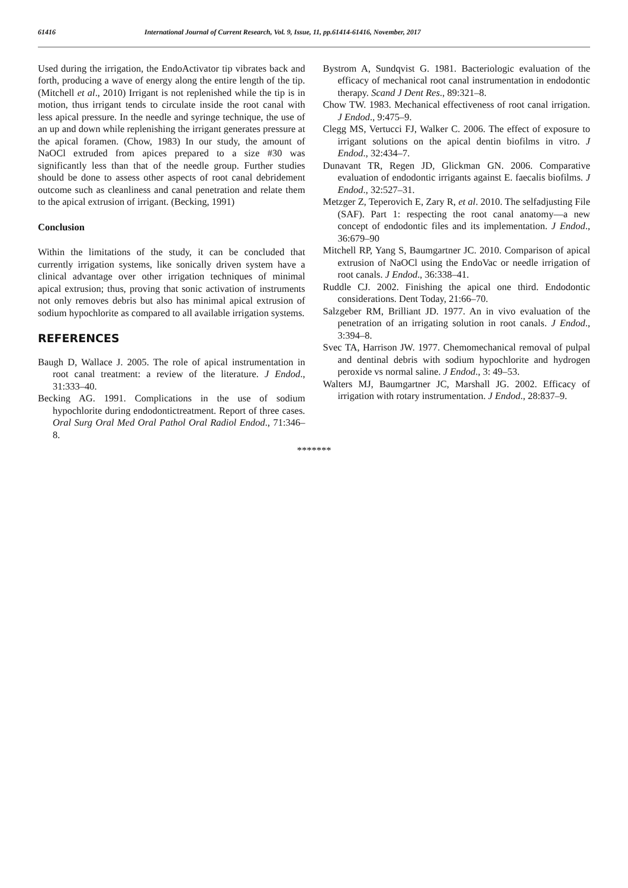61416 International Journal of Current Research, Vol. 9, Issue, 11, pp.61414-61416, November, 2017
Used during the irrigation, the EndoActivator tip vibrates back and forth, producing a wave of energy along the entire length of the tip. (Mitchell et al., 2010) Irrigant is not replenished while the tip is in motion, thus irrigant tends to circulate inside the root canal with less apical pressure. In the needle and syringe technique, the use of an up and down while replenishing the irrigant generates pressure at the apical foramen. (Chow, 1983) In our study, the amount of NaOCl extruded from apices prepared to a size #30 was significantly less than that of the needle group. Further studies should be done to assess other aspects of root canal debridement outcome such as cleanliness and canal penetration and relate them to the apical extrusion of irrigant. (Becking, 1991)
Conclusion
Within the limitations of the study, it can be concluded that currently irrigation systems, like sonically driven system have a clinical advantage over other irrigation techniques of minimal apical extrusion; thus, proving that sonic activation of instruments not only removes debris but also has minimal apical extrusion of sodium hypochlorite as compared to all available irrigation systems.
REFERENCES
Baugh D, Wallace J. 2005. The role of apical instrumentation in root canal treatment: a review of the literature. J Endod., 31:333–40.
Becking AG. 1991. Complications in the use of sodium hypochlorite during endodontictreatment. Report of three cases. Oral Surg Oral Med Oral Pathol Oral Radiol Endod., 71:346–8.
Bystrom A, Sundqvist G. 1981. Bacteriologic evaluation of the efficacy of mechanical root canal instrumentation in endodontic therapy. Scand J Dent Res., 89:321–8.
Chow TW. 1983. Mechanical effectiveness of root canal irrigation. J Endod., 9:475–9.
Clegg MS, Vertucci FJ, Walker C. 2006. The effect of exposure to irrigant solutions on the apical dentin biofilms in vitro. J Endod., 32:434–7.
Dunavant TR, Regen JD, Glickman GN. 2006. Comparative evaluation of endodontic irrigants against E. faecalis biofilms. J Endod., 32:527–31.
Metzger Z, Teperovich E, Zary R, et al. 2010. The selfadjusting File (SAF). Part 1: respecting the root canal anatomy—a new concept of endodontic files and its implementation. J Endod., 36:679–90
Mitchell RP, Yang S, Baumgartner JC. 2010. Comparison of apical extrusion of NaOCl using the EndoVac or needle irrigation of root canals. J Endod., 36:338–41.
Ruddle CJ. 2002. Finishing the apical one third. Endodontic considerations. Dent Today, 21:66–70.
Salzgeber RM, Brilliant JD. 1977. An in vivo evaluation of the penetration of an irrigating solution in root canals. J Endod., 3:394–8.
Svec TA, Harrison JW. 1977. Chemomechanical removal of pulpal and dentinal debris with sodium hypochlorite and hydrogen peroxide vs normal saline. J Endod., 3: 49–53.
Walters MJ, Baumgartner JC, Marshall JG. 2002. Efficacy of irrigation with rotary instrumentation. J Endod., 28:837–9.
*******